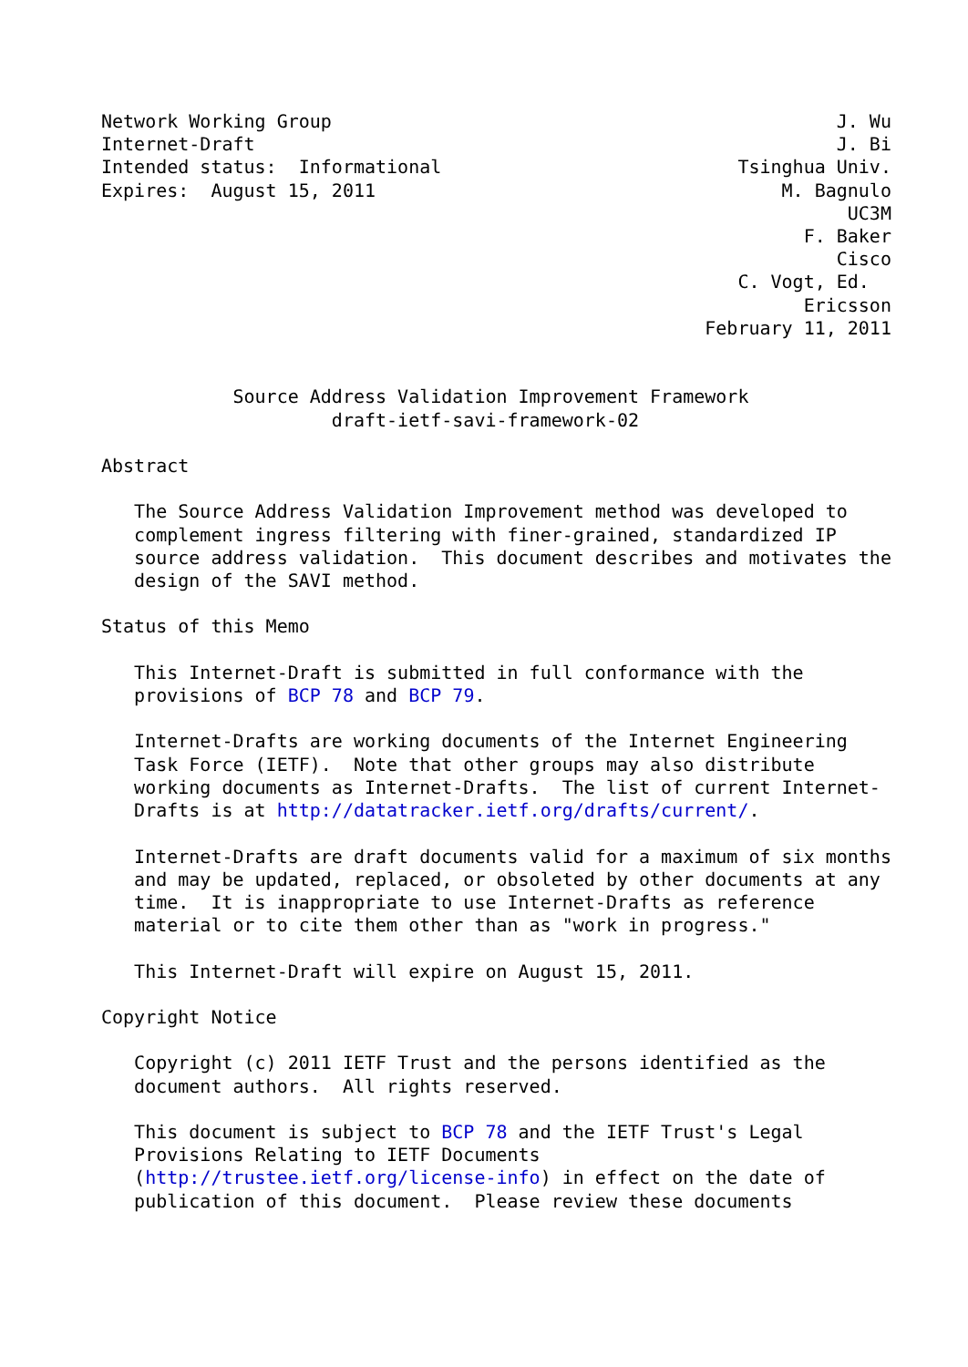Network Working Group                                              J. Wu
Internet-Draft                                                     J. Bi
Intended status:  Informational                           Tsinghua Univ.
Expires:  August 15, 2011                                     M. Bagnulo
                                                                    UC3M
                                                                F. Baker
                                                                   Cisco
                                                          C. Vogt, Ed.
                                                                Ericsson
                                                       February 11, 2011


            Source Address Validation Improvement Framework
                     draft-ietf-savi-framework-02

Abstract

   The Source Address Validation Improvement method was developed to
   complement ingress filtering with finer-grained, standardized IP
   source address validation.  This document describes and motivates the
   design of the SAVI method.

Status of this Memo

   This Internet-Draft is submitted in full conformance with the
   provisions of BCP 78 and BCP 79.

   Internet-Drafts are working documents of the Internet Engineering
   Task Force (IETF).  Note that other groups may also distribute
   working documents as Internet-Drafts.  The list of current Internet-
   Drafts is at http://datatracker.ietf.org/drafts/current/.

   Internet-Drafts are draft documents valid for a maximum of six months
   and may be updated, replaced, or obsoleted by other documents at any
   time.  It is inappropriate to use Internet-Drafts as reference
   material or to cite them other than as "work in progress."

   This Internet-Draft will expire on August 15, 2011.

Copyright Notice

   Copyright (c) 2011 IETF Trust and the persons identified as the
   document authors.  All rights reserved.

   This document is subject to BCP 78 and the IETF Trust's Legal
   Provisions Relating to IETF Documents
   (http://trustee.ietf.org/license-info) in effect on the date of
   publication of this document.  Please review these documents